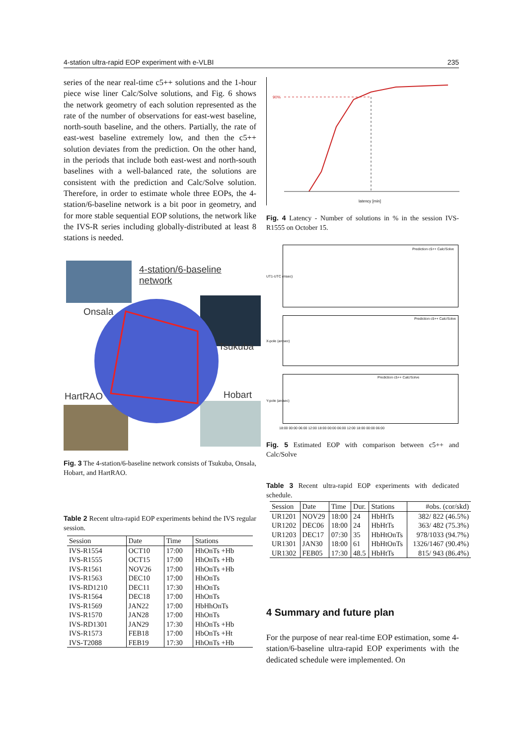4-station ultra-rapid EOP experiment with e-VLBI 235
series of the near real-time c5++ solutions and the 1-hour piece wise liner Calc/Solve solutions, and Fig. 6 shows the network geometry of each solution represented as the rate of the number of observations for east-west baseline, north-south baseline, and the others. Partially, the rate of east-west baseline extremely low, and then the c5++ solution deviates from the prediction. On the other hand, in the periods that include both east-west and north-south baselines with a well-balanced rate, the solutions are consistent with the prediction and Calc/Solve solution. Therefore, in order to estimate whole three EOPs, the 4-station/6-baseline network is a bit poor in geometry, and for more stable sequential EOP solutions, the network like the IVS-R series including globally-distributed at least 8 stations is needed.
4-station/6-baseline network
Onsala
Tsukuba
HartRAO Hobart
Fig. 3 The 4-station/6-baseline network consists of Tsukuba, Onsala, Hobart, and HartRAO.
Table 2 Recent ultra-rapid EOP experiments behind the IVS regular session.
| Session | Date | Time | Stations |
| --- | --- | --- | --- |
| IVS-R1554 | OCT10 | 17:00 | HhOnTs +Hb |
| IVS-R1555 | OCT15 | 17:00 | HhOnTs +Hb |
| IVS-R1561 | NOV26 | 17:00 | HhOnTs +Hb |
| IVS-R1563 | DEC10 | 17:00 | HhOnTs |
| IVS-RD1210 | DEC11 | 17:30 | HhOnTs |
| IVS-R1564 | DEC18 | 17:00 | HhOnTs |
| IVS-R1569 | JAN22 | 17:00 | HbHhOnTs |
| IVS-R1570 | JAN28 | 17:00 | HhOnTs |
| IVS-RD1301 | JAN29 | 17:30 | HhOnTs +Hb |
| IVS-R1573 | FEB18 | 17:00 | HbOnTs +Ht |
| IVS-T2088 | FEB19 | 17:30 | HhOnTs +Hb |
90%
latency [min]
Fig. 4 Latency - Number of solutions in % in the session IVS-R1555 on October 15.
Prediction c5++ Calc/Solve
Prediction c5++ Calc/Solve
Prediction c5++ Calc/Solve
UT1-UTC (msec)
X-pole (arcsec)
Y-pole (arcsec)
18:00 00:00 06:00 12:00 18:00 00:00 06:00 12:00 18:00 00:00 06:00
Fig. 5 Estimated EOP with comparison between c5++ and Calc/Solve
Table 3 Recent ultra-rapid EOP experiments with dedicated schedule.
| Session | Date | Time | Dur. | Stations | #obs. (cor/skd) |
| --- | --- | --- | --- | --- | --- |
| UR1201 | NOV29 | 18:00 | 24 | HbHtTs | 382/ 822 (46.5%) |
| UR1202 | DEC06 | 18:00 | 24 | HbHtTs | 363/ 482 (75.3%) |
| UR1203 | DEC17 | 07:30 | 35 | HbHtOnTs | 978/1033 (94.7%) |
| UR1301 | JAN30 | 18:00 | 61 | HbHtOnTs | 1326/1467 (90.4%) |
| UR1302 | FEB05 | 17:30 | 48.5 | HbHtTs | 815/ 943 (86.4%) |
4 Summary and future plan
For the purpose of near real-time EOP estimation, some 4-station/6-baseline ultra-rapid EOP experiments with the dedicated schedule were implemented. On